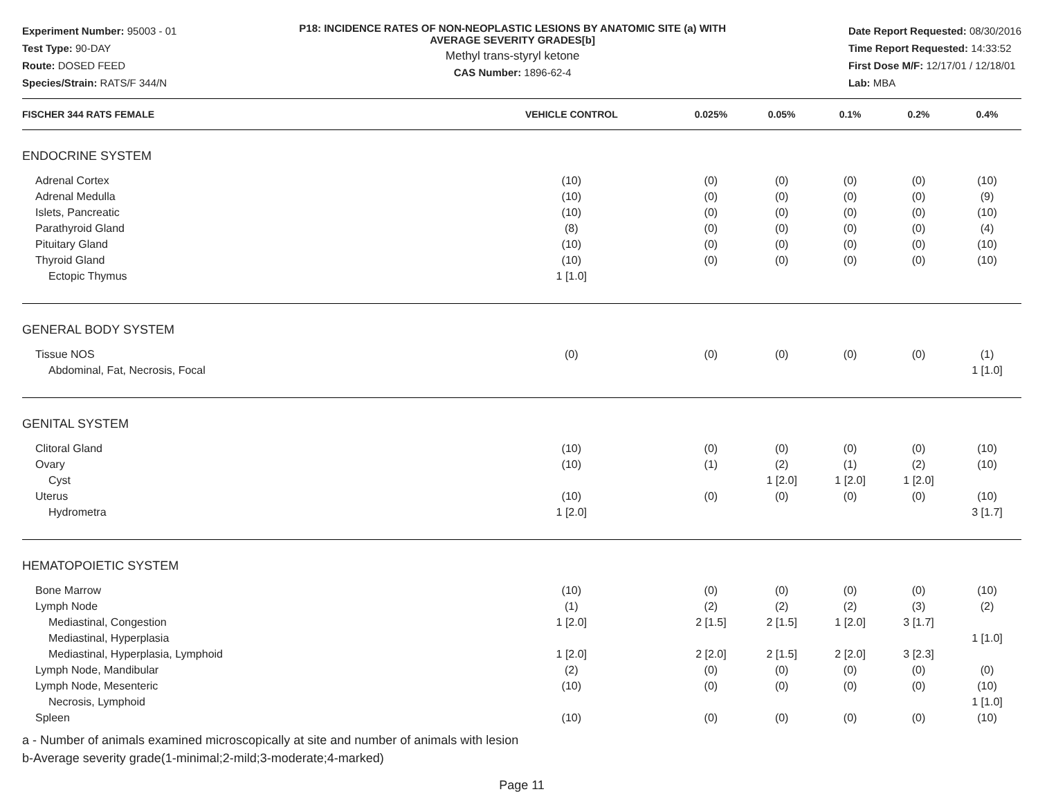Experiment Number: 95003 - 01
Test Type: 90-DAY
Route: DOSED FEED
Species/Strain: RATS/F 344/N
P18: INCIDENCE RATES OF NON-NEOPLASTIC LESIONS BY ANATOMIC SITE (a) WITH
AVERAGE SEVERITY GRADES[b]
Methyl trans-styryl ketone
CAS Number: 1896-62-4
Date Report Requested: 08/30/2016
Time Report Requested: 14:33:52
First Dose M/F: 12/17/01 / 12/18/01
Lab: MBA
| FISCHER 344 RATS FEMALE | VEHICLE CONTROL | 0.025% | 0.05% | 0.1% | 0.2% | 0.4% |
| --- | --- | --- | --- | --- | --- | --- |
| ENDOCRINE SYSTEM | | | | | | |
| Adrenal Cortex | (10) | (0) | (0) | (0) | (0) | (10) |
| Adrenal Medulla | (10) | (0) | (0) | (0) | (0) | (9) |
| Islets, Pancreatic | (10) | (0) | (0) | (0) | (0) | (10) |
| Parathyroid Gland | (8) | (0) | (0) | (0) | (0) | (4) |
| Pituitary Gland | (10) | (0) | (0) | (0) | (0) | (10) |
| Thyroid Gland | (10) | (0) | (0) | (0) | (0) | (10) |
| Ectopic Thymus | 1 [1.0] | | | | | |
| GENERAL BODY SYSTEM | | | | | | |
| Tissue NOS | (0) | (0) | (0) | (0) | (0) | (1) |
| Abdominal, Fat, Necrosis, Focal | | | | | | 1 [1.0] |
| GENITAL SYSTEM | | | | | | |
| Clitoral Gland | (10) | (0) | (0) | (0) | (0) | (10) |
| Ovary | (10) | (1) | (2) | (1) | (2) | (10) |
| Cyst | | | 1 [2.0] | 1 [2.0] | 1 [2.0] | |
| Uterus | (10) | (0) | (0) | (0) | (0) | (10) |
| Hydrometra | 1 [2.0] | | | | | 3 [1.7] |
| HEMATOPOIETIC SYSTEM | | | | | | |
| Bone Marrow | (10) | (0) | (0) | (0) | (0) | (10) |
| Lymph Node | (1) | (2) | (2) | (2) | (3) | (2) |
| Mediastinal, Congestion | 1 [2.0] | 2 [1.5] | 2 [1.5] | 1 [2.0] | 3 [1.7] | |
| Mediastinal, Hyperplasia | | | | | | 1 [1.0] |
| Mediastinal, Hyperplasia, Lymphoid | 1 [2.0] | 2 [2.0] | 2 [1.5] | 2 [2.0] | 3 [2.3] | |
| Lymph Node, Mandibular | (2) | (0) | (0) | (0) | (0) | (0) |
| Lymph Node, Mesenteric | (10) | (0) | (0) | (0) | (0) | (10) |
| Necrosis, Lymphoid | | | | | | 1 [1.0] |
| Spleen | (10) | (0) | (0) | (0) | (0) | (10) |
a - Number of animals examined microscopically at site and number of animals with lesion
b-Average severity grade(1-minimal;2-mild;3-moderate;4-marked)
Page 11